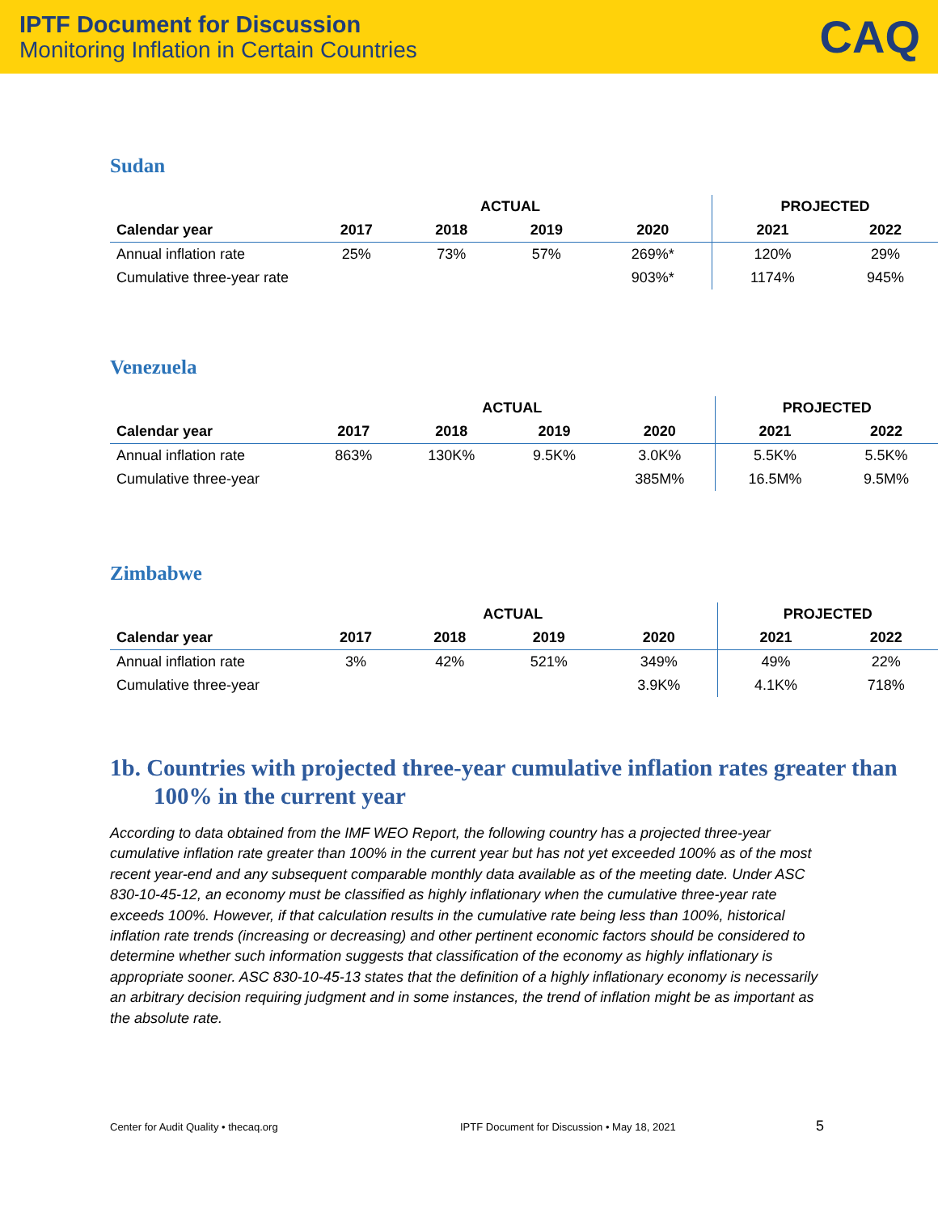IPTF Document for Discussion
Monitoring Inflation in Certain Countries
CAQ
Sudan
| | ACTUAL | | | | PROJECTED | |
| --- | --- | --- | --- | --- | --- | --- |
| Calendar year | 2017 | 2018 | 2019 | 2020 | 2021 | 2022 |
| Annual inflation rate | 25% | 73% | 57% | 269%* | 120% | 29% |
| Cumulative three-year rate | | | | 903%* | 1174% | 945% |
Venezuela
| | ACTUAL | | | | PROJECTED | |
| --- | --- | --- | --- | --- | --- | --- |
| Calendar year | 2017 | 2018 | 2019 | 2020 | 2021 | 2022 |
| Annual inflation rate | 863% | 130K% | 9.5K% | 3.0K% | 5.5K% | 5.5K% |
| Cumulative three-year | | | | 385M% | 16.5M% | 9.5M% |
Zimbabwe
| | ACTUAL | | | | PROJECTED | |
| --- | --- | --- | --- | --- | --- | --- |
| Calendar year | 2017 | 2018 | 2019 | 2020 | 2021 | 2022 |
| Annual inflation rate | 3% | 42% | 521% | 349% | 49% | 22% |
| Cumulative three-year | | | | 3.9K% | 4.1K% | 718% |
1b. Countries with projected three-year cumulative inflation rates greater than 100% in the current year
According to data obtained from the IMF WEO Report, the following country has a projected three-year cumulative inflation rate greater than 100% in the current year but has not yet exceeded 100% as of the most recent year-end and any subsequent comparable monthly data available as of the meeting date. Under ASC 830-10-45-12, an economy must be classified as highly inflationary when the cumulative three-year rate exceeds 100%. However, if that calculation results in the cumulative rate being less than 100%, historical inflation rate trends (increasing or decreasing) and other pertinent economic factors should be considered to determine whether such information suggests that classification of the economy as highly inflationary is appropriate sooner. ASC 830-10-45-13 states that the definition of a highly inflationary economy is necessarily an arbitrary decision requiring judgment and in some instances, the trend of inflation might be as important as the absolute rate.
Center for Audit Quality • thecaq.org IPTF Document for Discussion • May 18, 2021 5